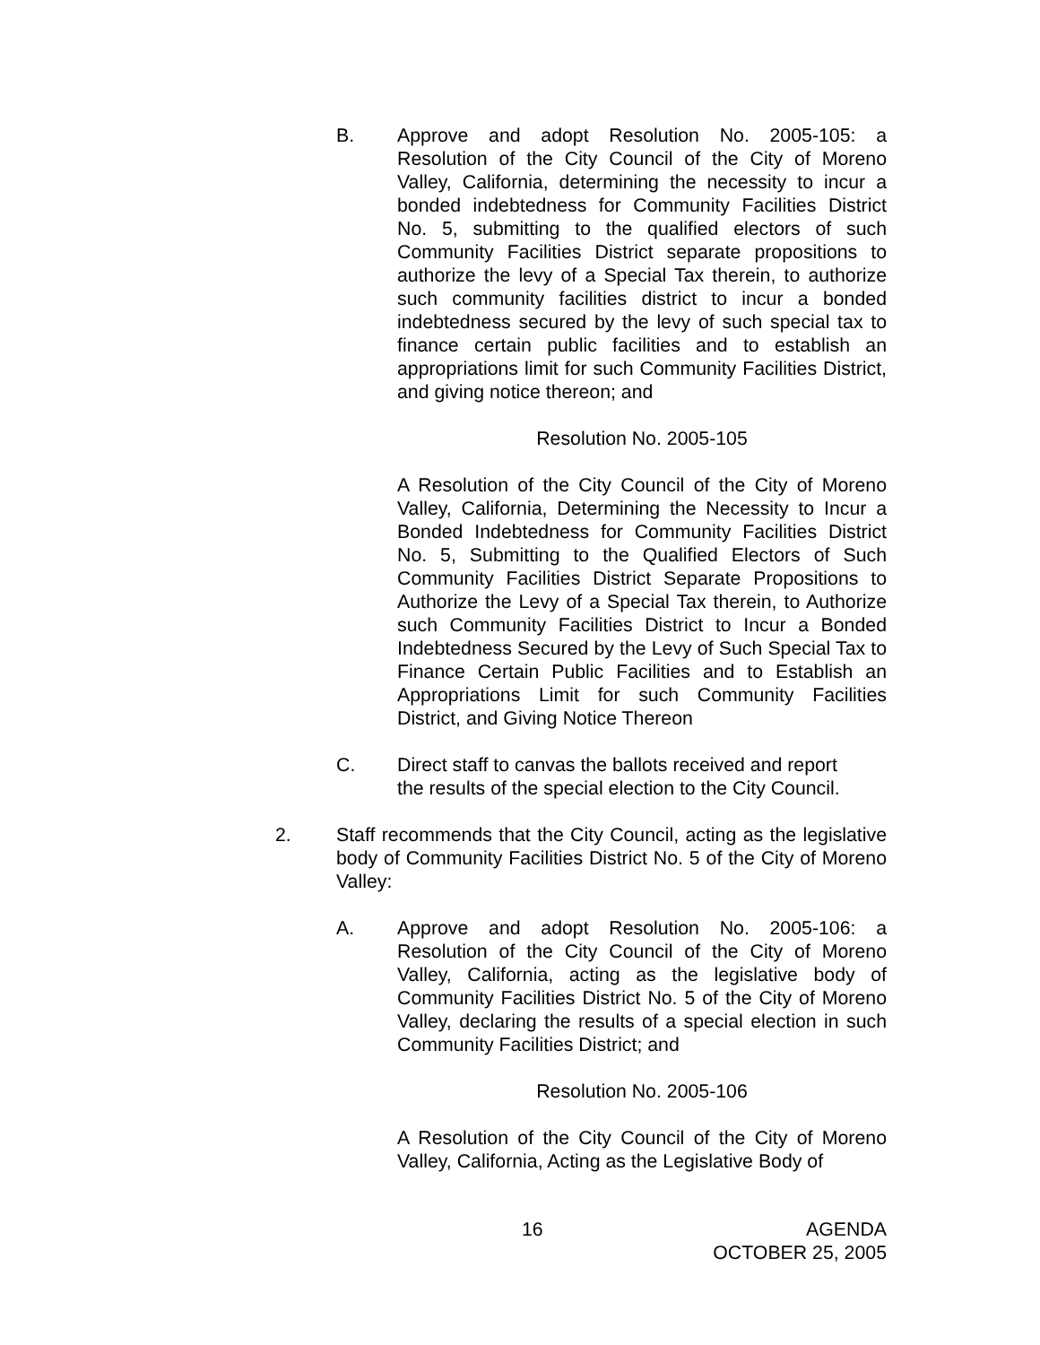B. Approve and adopt Resolution No. 2005-105: a Resolution of the City Council of the City of Moreno Valley, California, determining the necessity to incur a bonded indebtedness for Community Facilities District No. 5, submitting to the qualified electors of such Community Facilities District separate propositions to authorize the levy of a Special Tax therein, to authorize such community facilities district to incur a bonded indebtedness secured by the levy of such special tax to finance certain public facilities and to establish an appropriations limit for such Community Facilities District, and giving notice thereon; and
Resolution No. 2005-105
A Resolution of the City Council of the City of Moreno Valley, California, Determining the Necessity to Incur a Bonded Indebtedness for Community Facilities District No. 5, Submitting to the Qualified Electors of Such Community Facilities District Separate Propositions to Authorize the Levy of a Special Tax therein, to Authorize such Community Facilities District to Incur a Bonded Indebtedness Secured by the Levy of Such Special Tax to Finance Certain Public Facilities and to Establish an Appropriations Limit for such Community Facilities District, and Giving Notice Thereon
C. Direct staff to canvas the ballots received and report
the results of the special election to the City Council.
2. Staff recommends that the City Council, acting as the legislative body of Community Facilities District No. 5 of the City of Moreno Valley:
A. Approve and adopt Resolution No. 2005-106: a Resolution of the City Council of the City of Moreno Valley, California, acting as the legislative body of Community Facilities District No. 5 of the City of Moreno Valley, declaring the results of a special election in such Community Facilities District; and
Resolution No. 2005-106
A Resolution of the City Council of the City of Moreno Valley, California, Acting as the Legislative Body of
16 AGENDA
OCTOBER 25, 2005